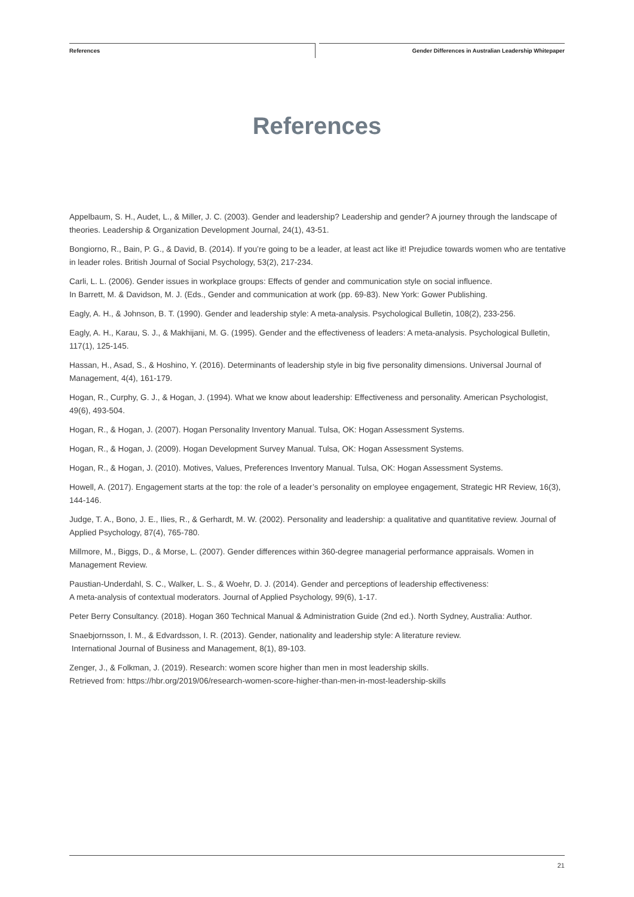References Gender Differences in Australian Leadership Whitepaper
References
Appelbaum, S. H., Audet, L., & Miller, J. C. (2003). Gender and leadership? Leadership and gender? A journey through the landscape of theories. Leadership & Organization Development Journal, 24(1), 43-51.
Bongiorno, R., Bain, P. G., & David, B. (2014). If you’re going to be a leader, at least act like it! Prejudice towards women who are tentative in leader roles. British Journal of Social Psychology, 53(2), 217-234.
Carli, L. L. (2006). Gender issues in workplace groups: Effects of gender and communication style on social influence.
In Barrett, M. & Davidson, M. J. (Eds., Gender and communication at work (pp. 69-83). New York: Gower Publishing.
Eagly, A. H., & Johnson, B. T. (1990). Gender and leadership style: A meta-analysis. Psychological Bulletin, 108(2), 233-256.
Eagly, A. H., Karau, S. J., & Makhijani, M. G. (1995). Gender and the effectiveness of leaders: A meta-analysis. Psychological Bulletin, 117(1), 125-145.
Hassan, H., Asad, S., & Hoshino, Y. (2016). Determinants of leadership style in big five personality dimensions. Universal Journal of Management, 4(4), 161-179.
Hogan, R., Curphy, G. J., & Hogan, J. (1994). What we know about leadership: Effectiveness and personality. American Psychologist, 49(6), 493-504.
Hogan, R., & Hogan, J. (2007). Hogan Personality Inventory Manual. Tulsa, OK: Hogan Assessment Systems.
Hogan, R., & Hogan, J. (2009). Hogan Development Survey Manual. Tulsa, OK: Hogan Assessment Systems.
Hogan, R., & Hogan, J. (2010). Motives, Values, Preferences Inventory Manual. Tulsa, OK: Hogan Assessment Systems.
Howell, A. (2017). Engagement starts at the top: the role of a leader’s personality on employee engagement, Strategic HR Review, 16(3), 144-146.
Judge, T. A., Bono, J. E., Ilies, R., & Gerhardt, M. W. (2002). Personality and leadership: a qualitative and quantitative review. Journal of Applied Psychology, 87(4), 765-780.
Millmore, M., Biggs, D., & Morse, L. (2007). Gender differences within 360‐degree managerial performance appraisals. Women in Management Review.
Paustian-Underdahl, S. C., Walker, L. S., & Woehr, D. J. (2014). Gender and perceptions of leadership effectiveness:
A meta-analysis of contextual moderators. Journal of Applied Psychology, 99(6), 1-17.
Peter Berry Consultancy. (2018). Hogan 360 Technical Manual & Administration Guide (2nd ed.). North Sydney, Australia: Author.
Snaebjornsson, I. M., & Edvardsson, I. R. (2013). Gender, nationality and leadership style: A literature review.
International Journal of Business and Management, 8(1), 89-103.
Zenger, J., & Folkman, J. (2019). Research: women score higher than men in most leadership skills.
Retrieved from: https://hbr.org/2019/06/research-women-score-higher-than-men-in-most-leadership-skills
21